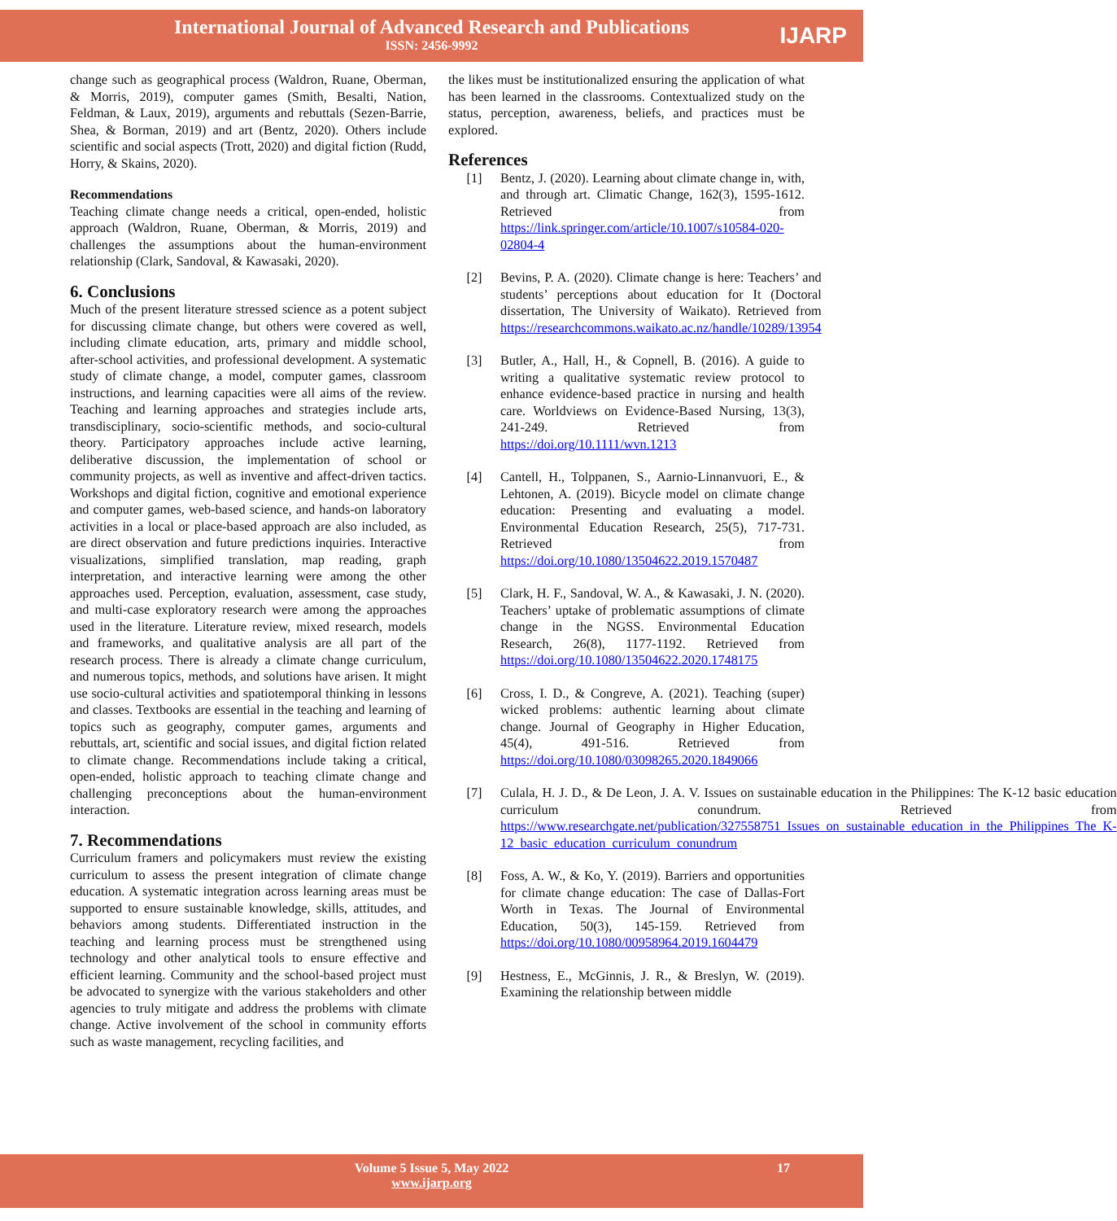International Journal of Advanced Research and Publications
ISSN: 2456-9992
IJARP
change such as geographical process (Waldron, Ruane, Oberman, & Morris, 2019), computer games (Smith, Besalti, Nation, Feldman, & Laux, 2019), arguments and rebuttals (Sezen-Barrie, Shea, & Borman, 2019) and art (Bentz, 2020). Others include scientific and social aspects (Trott, 2020) and digital fiction (Rudd, Horry, & Skains, 2020).
Recommendations
Teaching climate change needs a critical, open-ended, holistic approach (Waldron, Ruane, Oberman, & Morris, 2019) and challenges the assumptions about the human-environment relationship (Clark, Sandoval, & Kawasaki, 2020).
6. Conclusions
Much of the present literature stressed science as a potent subject for discussing climate change, but others were covered as well, including climate education, arts, primary and middle school, after-school activities, and professional development. A systematic study of climate change, a model, computer games, classroom instructions, and learning capacities were all aims of the review. Teaching and learning approaches and strategies include arts, transdisciplinary, socio-scientific methods, and socio-cultural theory. Participatory approaches include active learning, deliberative discussion, the implementation of school or community projects, as well as inventive and affect-driven tactics. Workshops and digital fiction, cognitive and emotional experience and computer games, web-based science, and hands-on laboratory activities in a local or place-based approach are also included, as are direct observation and future predictions inquiries. Interactive visualizations, simplified translation, map reading, graph interpretation, and interactive learning were among the other approaches used. Perception, evaluation, assessment, case study, and multi-case exploratory research were among the approaches used in the literature. Literature review, mixed research, models and frameworks, and qualitative analysis are all part of the research process. There is already a climate change curriculum, and numerous topics, methods, and solutions have arisen. It might use socio-cultural activities and spatiotemporal thinking in lessons and classes. Textbooks are essential in the teaching and learning of topics such as geography, computer games, arguments and rebuttals, art, scientific and social issues, and digital fiction related to climate change. Recommendations include taking a critical, open-ended, holistic approach to teaching climate change and challenging preconceptions about the human-environment interaction.
7. Recommendations
Curriculum framers and policymakers must review the existing curriculum to assess the present integration of climate change education. A systematic integration across learning areas must be supported to ensure sustainable knowledge, skills, attitudes, and behaviors among students. Differentiated instruction in the teaching and learning process must be strengthened using technology and other analytical tools to ensure effective and efficient learning. Community and the school-based project must be advocated to synergize with the various stakeholders and other agencies to truly mitigate and address the problems with climate change. Active involvement of the school in community efforts such as waste management, recycling facilities, and
the likes must be institutionalized ensuring the application of what has been learned in the classrooms. Contextualized study on the status, perception, awareness, beliefs, and practices must be explored.
References
[1] Bentz, J. (2020). Learning about climate change in, with, and through art. Climatic Change, 162(3), 1595-1612. Retrieved from https://link.springer.com/article/10.1007/s10584-020-02804-4
[2] Bevins, P. A. (2020). Climate change is here: Teachers’ and students’ perceptions about education for It (Doctoral dissertation, The University of Waikato). Retrieved from https://researchcommons.waikato.ac.nz/handle/10289/13954
[3] Butler, A., Hall, H., & Copnell, B. (2016). A guide to writing a qualitative systematic review protocol to enhance evidence-based practice in nursing and health care. Worldviews on Evidence-Based Nursing, 13(3), 241-249. Retrieved from https://doi.org/10.1111/wvn.1213
[4] Cantell, H., Tolppanen, S., Aarnio-Linnanvuori, E., & Lehtonen, A. (2019). Bicycle model on climate change education: Presenting and evaluating a model. Environmental Education Research, 25(5), 717-731. Retrieved from https://doi.org/10.1080/13504622.2019.1570487
[5] Clark, H. F., Sandoval, W. A., & Kawasaki, J. N. (2020). Teachers’ uptake of problematic assumptions of climate change in the NGSS. Environmental Education Research, 26(8), 1177-1192. Retrieved from https://doi.org/10.1080/13504622.2020.1748175
[6] Cross, I. D., & Congreve, A. (2021). Teaching (super) wicked problems: authentic learning about climate change. Journal of Geography in Higher Education, 45(4), 491-516. Retrieved from https://doi.org/10.1080/03098265.2020.1849066
[7] Culala, H. J. D., & De Leon, J. A. V. Issues on sustainable education in the Philippines: The K-12 basic education curriculum conundrum. Retrieved from https://www.researchgate.net/publication/327558751_Issues_on_sustainable_education_in_the_Philippines_The_K-12_basic_education_curriculum_conundrum
[8] Foss, A. W., & Ko, Y. (2019). Barriers and opportunities for climate change education: The case of Dallas-Fort Worth in Texas. The Journal of Environmental Education, 50(3), 145-159. Retrieved from https://doi.org/10.1080/00958964.2019.1604479
[9] Hestness, E., McGinnis, J. R., & Breslyn, W. (2019). Examining the relationship between middle
Volume 5 Issue 5, May 2022
www.ijarp.org
17